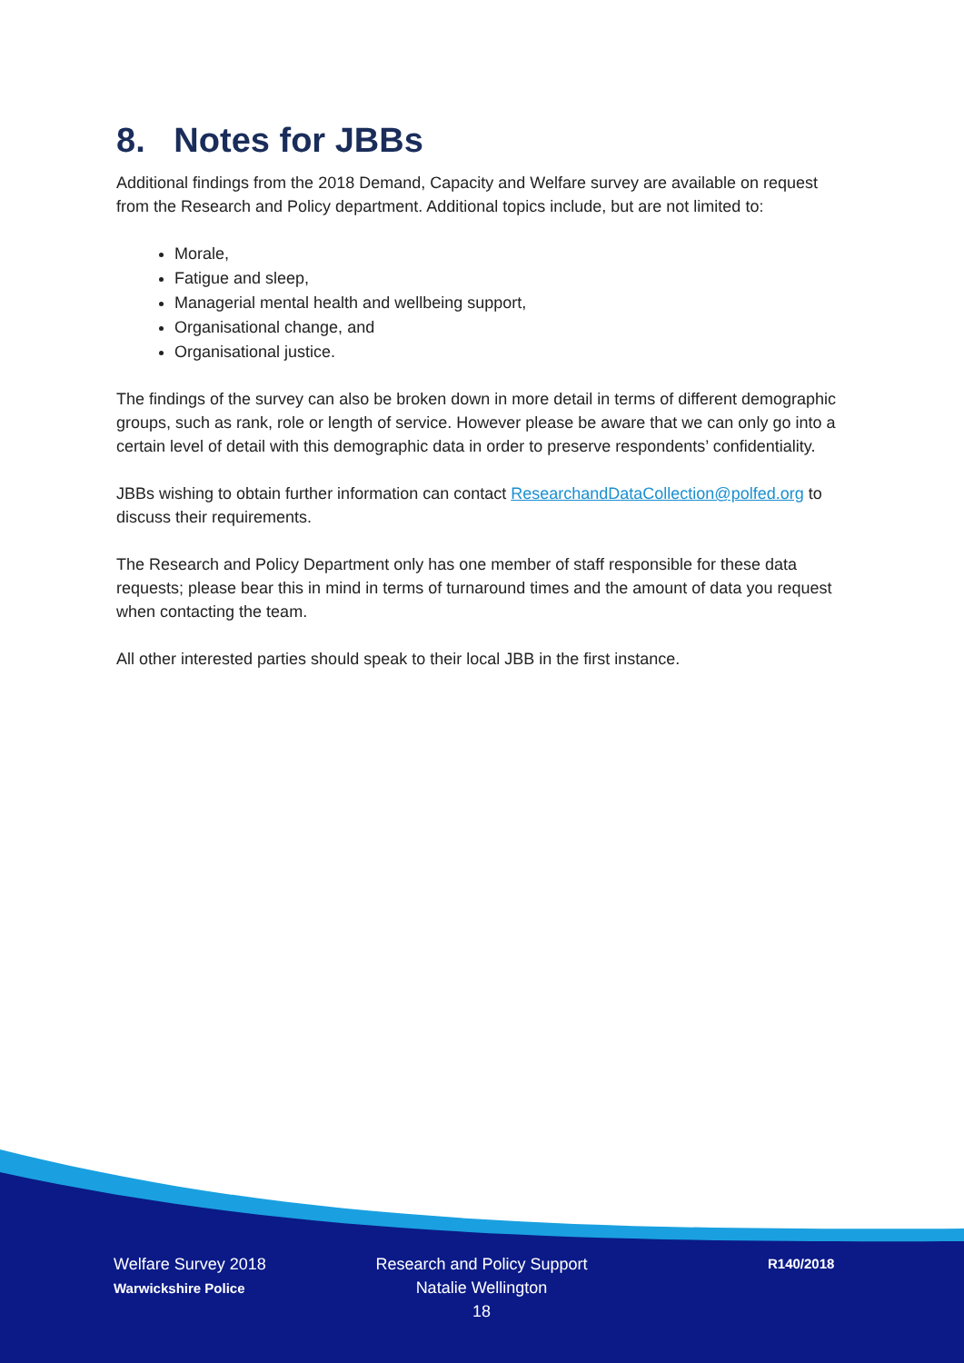8. Notes for JBBs
Additional findings from the 2018 Demand, Capacity and Welfare survey are available on request from the Research and Policy department. Additional topics include, but are not limited to:
Morale,
Fatigue and sleep,
Managerial mental health and wellbeing support,
Organisational change, and
Organisational justice.
The findings of the survey can also be broken down in more detail in terms of different demographic groups, such as rank, role or length of service. However please be aware that we can only go into a certain level of detail with this demographic data in order to preserve respondents’ confidentiality.
JBBs wishing to obtain further information can contact ResearchandDataCollection@polfed.org to discuss their requirements.
The Research and Policy Department only has one member of staff responsible for these data requests; please bear this in mind in terms of turnaround times and the amount of data you request when contacting the team.
All other interested parties should speak to their local JBB in the first instance.
Welfare Survey 2018
Warwickshire Police
Research and Policy Support
Natalie Wellington
18
R140/2018